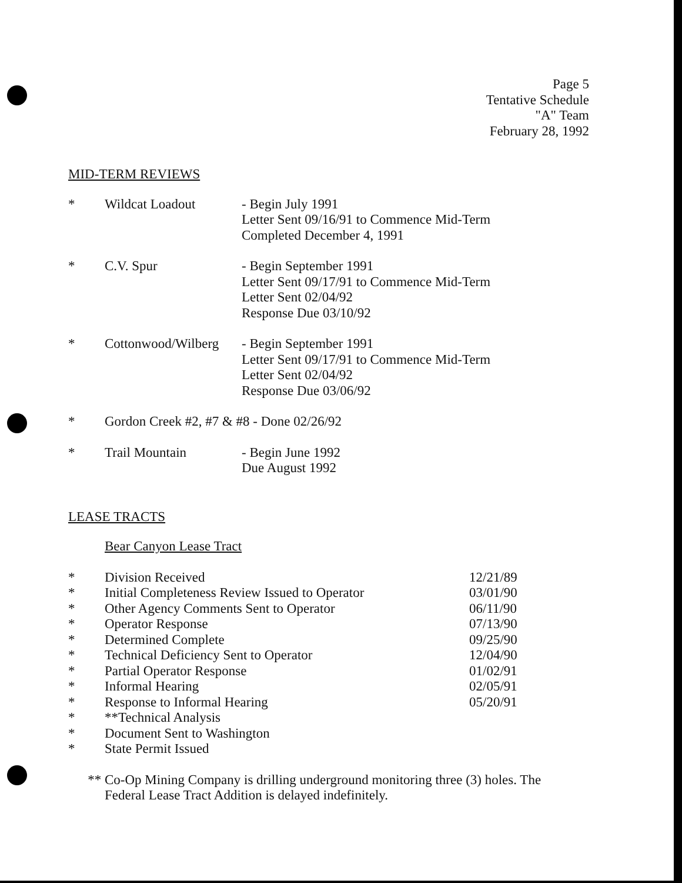Page 5
Tentative Schedule
"A" Team
February 28, 1992
MID-TERM REVIEWS
| * | Wildcat Loadout | - Begin July 1991 Letter Sent 09/16/91 to Commence Mid-Term Completed December 4, 1991 |
| * | C.V. Spur | - Begin September 1991 Letter Sent 09/17/91 to Commence Mid-Term Letter Sent 02/04/92 Response Due 03/10/92 |
| * | Cottonwood/Wilberg | - Begin September 1991 Letter Sent 09/17/91 to Commence Mid-Term Letter Sent 02/04/92 Response Due 03/06/92 |
| * | Gordon Creek #2, #7 & #8 - Done 02/26/92 | |
| * | Trail Mountain | - Begin June 1992 Due August 1992 |
LEASE TRACTS
Bear Canyon Lease Tract
| * | Division Received | 12/21/89 |
| * | Initial Completeness Review Issued to Operator | 03/01/90 |
| * | Other Agency Comments Sent to Operator | 06/11/90 |
| * | Operator Response | 07/13/90 |
| * | Determined Complete | 09/25/90 |
| * | Technical Deficiency Sent to Operator | 12/04/90 |
| * | Partial Operator Response | 01/02/91 |
| * | Informal Hearing | 02/05/91 |
| * | Response to Informal Hearing | 05/20/91 |
| * | **Technical Analysis | |
| * | Document Sent to Washington | |
| * | State Permit Issued | |
| ** | Co-Op Mining Company is drilling underground monitoring three (3) holes. The Federal Lease Tract Addition is delayed indefinitely. |